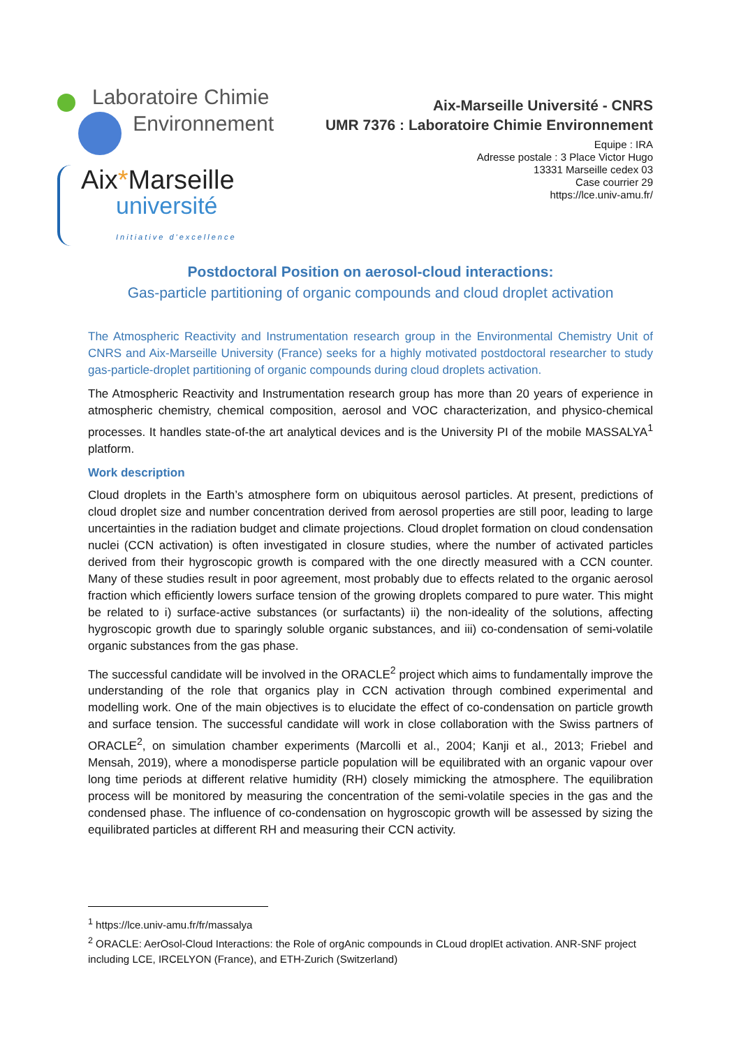Laboratoire Chimie
Environnement
Aix*Marseille
université
Initiative d'excellence
Aix-Marseille Université - CNRS
UMR 7376 : Laboratoire Chimie Environnement
Equipe : IRA
Adresse postale : 3 Place Victor Hugo
13331 Marseille cedex 03
Case courrier 29
https://lce.univ-amu.fr/
Postdoctoral Position on aerosol-cloud interactions:
Gas-particle partitioning of organic compounds and cloud droplet activation
The Atmospheric Reactivity and Instrumentation research group in the Environmental Chemistry Unit of CNRS and Aix-Marseille University (France) seeks for a highly motivated postdoctoral researcher to study gas-particle-droplet partitioning of organic compounds during cloud droplets activation.
The Atmospheric Reactivity and Instrumentation research group has more than 20 years of experience in atmospheric chemistry, chemical composition, aerosol and VOC characterization, and physico-chemical processes. It handles state-of-the art analytical devices and is the University PI of the mobile MASSALYA<sup>1</sup> platform.
Work description
Cloud droplets in the Earth’s atmosphere form on ubiquitous aerosol particles. At present, predictions of cloud droplet size and number concentration derived from aerosol properties are still poor, leading to large uncertainties in the radiation budget and climate projections. Cloud droplet formation on cloud condensation nuclei (CCN activation) is often investigated in closure studies, where the number of activated particles derived from their hygroscopic growth is compared with the one directly measured with a CCN counter. Many of these studies result in poor agreement, most probably due to effects related to the organic aerosol fraction which efficiently lowers surface tension of the growing droplets compared to pure water. This might be related to i) surface-active substances (or surfactants) ii) the non-ideality of the solutions, affecting hygroscopic growth due to sparingly soluble organic substances, and iii) co-condensation of semi-volatile organic substances from the gas phase.
The successful candidate will be involved in the ORACLE<sup>2</sup> project which aims to fundamentally improve the understanding of the role that organics play in CCN activation through combined experimental and modelling work. One of the main objectives is to elucidate the effect of co-condensation on particle growth and surface tension. The successful candidate will work in close collaboration with the Swiss partners of ORACLE<sup>2</sup>, on simulation chamber experiments (Marcolli et al., 2004; Kanji et al., 2013; Friebel and Mensah, 2019), where a monodisperse particle population will be equilibrated with an organic vapour over long time periods at different relative humidity (RH) closely mimicking the atmosphere. The equilibration process will be monitored by measuring the concentration of the semi-volatile species in the gas and the condensed phase. The influence of co-condensation on hygroscopic growth will be assessed by sizing the equilibrated particles at different RH and measuring their CCN activity.
<sup>1</sup> https://lce.univ-amu.fr/fr/massalya
<sup>2</sup> ORACLE: AerOsol-Cloud Interactions: the Role of orgAnic compounds in CLoud droplEt activation. ANR-SNF project including LCE, IRCELYON (France), and ETH-Zurich (Switzerland)